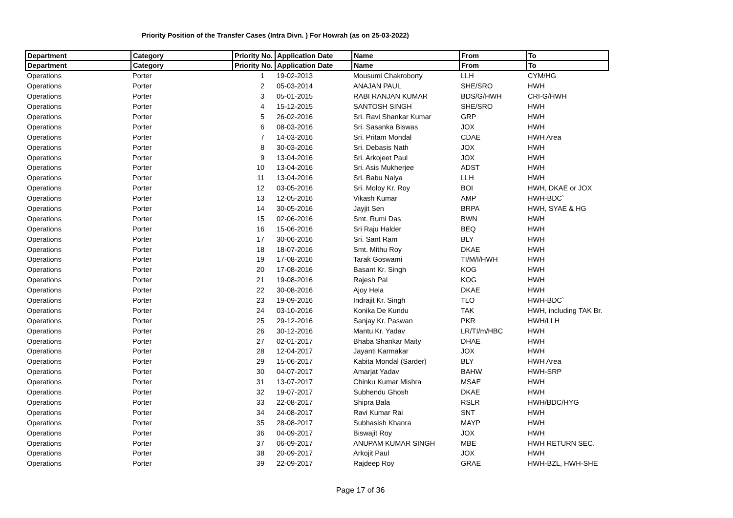Priority Position of the Transfer Cases (Intra Divn. ) For Howrah (as on 25-03-2022)
| Department | Category | Priority No. | Application Date | Name | From | To |
| --- | --- | --- | --- | --- | --- | --- |
| Department | Category | Priority No. | Application Date | Name | From | To |
| Operations | Porter | 1 | 19-02-2013 | Mousumi Chakroborty | LLH | CYM/HG |
| Operations | Porter | 2 | 05-03-2014 | ANAJAN PAUL | SHE/SRO | HWH |
| Operations | Porter | 3 | 05-01-2015 | RABI RANJAN KUMAR | BDS/G/HWH | CRI-G/HWH |
| Operations | Porter | 4 | 15-12-2015 | SANTOSH SINGH | SHE/SRO | HWH |
| Operations | Porter | 5 | 26-02-2016 | Sri. Ravi Shankar Kumar | GRP | HWH |
| Operations | Porter | 6 | 08-03-2016 | Sri. Sasanka Biswas | JOX | HWH |
| Operations | Porter | 7 | 14-03-2016 | Sri. Pritam Mondal | CDAE | HWH Area |
| Operations | Porter | 8 | 30-03-2016 | Sri. Debasis Nath | JOX | HWH |
| Operations | Porter | 9 | 13-04-2016 | Sri. Arkojeet Paul | JOX | HWH |
| Operations | Porter | 10 | 13-04-2016 | Sri. Asis Mukherjee | ADST | HWH |
| Operations | Porter | 11 | 13-04-2016 | Sri. Babu Naiya | LLH | HWH |
| Operations | Porter | 12 | 03-05-2016 | Sri. Moloy Kr. Roy | BOI | HWH, DKAE or JOX |
| Operations | Porter | 13 | 12-05-2016 | Vikash Kumar | AMP | HWH-BDC` |
| Operations | Porter | 14 | 30-05-2016 | Jayjit Sen | BRPA | HWH, SYAE & HG |
| Operations | Porter | 15 | 02-06-2016 | Smt. Rumi Das | BWN | HWH |
| Operations | Porter | 16 | 15-06-2016 | Sri Raju Halder | BEQ | HWH |
| Operations | Porter | 17 | 30-06-2016 | Sri. Sant Ram | BLY | HWH |
| Operations | Porter | 18 | 18-07-2016 | Smt. Mithu Roy | DKAE | HWH |
| Operations | Porter | 19 | 17-08-2016 | Tarak Goswami | TI/M/I/HWH | HWH |
| Operations | Porter | 20 | 17-08-2016 | Basant Kr. Singh | KOG | HWH |
| Operations | Porter | 21 | 19-08-2016 | Rajesh Pal | KOG | HWH |
| Operations | Porter | 22 | 30-08-2016 | Ajoy Hela | DKAE | HWH |
| Operations | Porter | 23 | 19-09-2016 | Indrajit Kr. Singh | TLO | HWH-BDC` |
| Operations | Porter | 24 | 03-10-2016 | Konika De Kundu | TAK | HWH, including TAK Br. |
| Operations | Porter | 25 | 29-12-2016 | Sanjay Kr. Paswan | PKR | HWH/LLH |
| Operations | Porter | 26 | 30-12-2016 | Mantu Kr. Yadav | LR/TI/m/HBC | HWH |
| Operations | Porter | 27 | 02-01-2017 | Bhaba Shankar Maity | DHAE | HWH |
| Operations | Porter | 28 | 12-04-2017 | Jayanti Karmakar | JOX | HWH |
| Operations | Porter | 29 | 15-06-2017 | Kabita Mondal (Sarder) | BLY | HWH Area |
| Operations | Porter | 30 | 04-07-2017 | Amarjat Yadav | BAHW | HWH-SRP |
| Operations | Porter | 31 | 13-07-2017 | Chinku Kumar Mishra | MSAE | HWH |
| Operations | Porter | 32 | 19-07-2017 | Subhendu Ghosh | DKAE | HWH |
| Operations | Porter | 33 | 22-08-2017 | Shipra Bala | RSLR | HWH/BDC/HYG |
| Operations | Porter | 34 | 24-08-2017 | Ravi Kumar Rai | SNT | HWH |
| Operations | Porter | 35 | 28-08-2017 | Subhasish Khanra | MAYP | HWH |
| Operations | Porter | 36 | 04-09-2017 | Biswajit Roy | JOX | HWH |
| Operations | Porter | 37 | 06-09-2017 | ANUPAM KUMAR SINGH | MBE | HWH RETURN SEC. |
| Operations | Porter | 38 | 20-09-2017 | Arkojit Paul | JOX | HWH |
| Operations | Porter | 39 | 22-09-2017 | Rajdeep Roy | GRAE | HWH-BZL, HWH-SHE |
Page 17 of 36